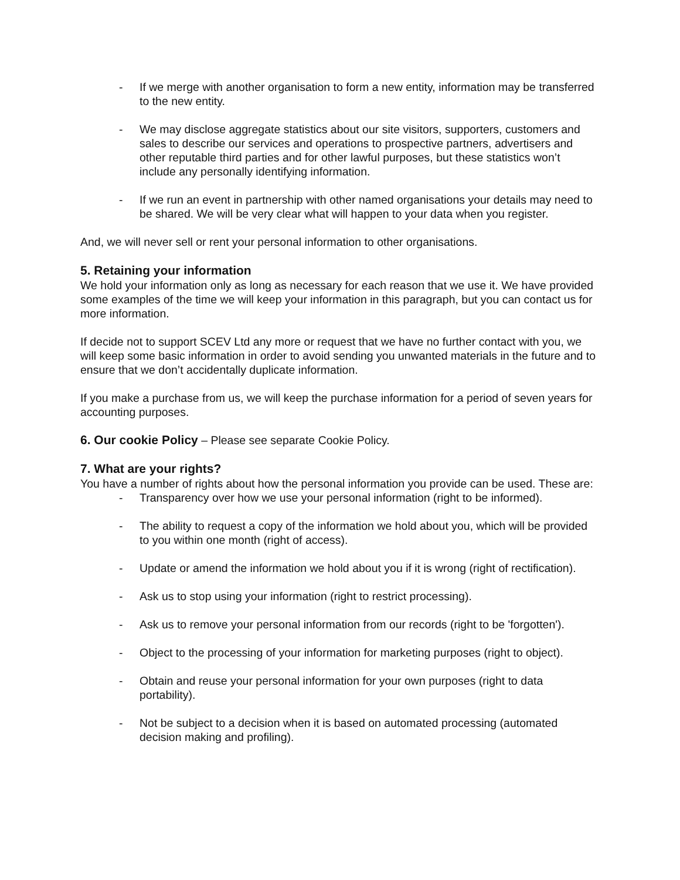- If we merge with another organisation to form a new entity, information may be transferred to the new entity.
- We may disclose aggregate statistics about our site visitors, supporters, customers and sales to describe our services and operations to prospective partners, advertisers and other reputable third parties and for other lawful purposes, but these statistics won’t include any personally identifying information.
- If we run an event in partnership with other named organisations your details may need to be shared. We will be very clear what will happen to your data when you register.
And, we will never sell or rent your personal information to other organisations.
5. Retaining your information
We hold your information only as long as necessary for each reason that we use it. We have provided some examples of the time we will keep your information in this paragraph, but you can contact us for more information.
If decide not to support SCEV Ltd any more or request that we have no further contact with you, we will keep some basic information in order to avoid sending you unwanted materials in the future and to ensure that we don’t accidentally duplicate information.
If you make a purchase from us, we will keep the purchase information for a period of seven years for accounting purposes.
6. Our cookie Policy – Please see separate Cookie Policy.
7. What are your rights?
You have a number of rights about how the personal information you provide can be used. These are:
- Transparency over how we use your personal information (right to be informed).
- The ability to request a copy of the information we hold about you, which will be provided to you within one month (right of access).
- Update or amend the information we hold about you if it is wrong (right of rectification).
- Ask us to stop using your information (right to restrict processing).
- Ask us to remove your personal information from our records (right to be 'forgotten').
- Object to the processing of your information for marketing purposes (right to object).
- Obtain and reuse your personal information for your own purposes (right to data portability).
- Not be subject to a decision when it is based on automated processing (automated decision making and profiling).